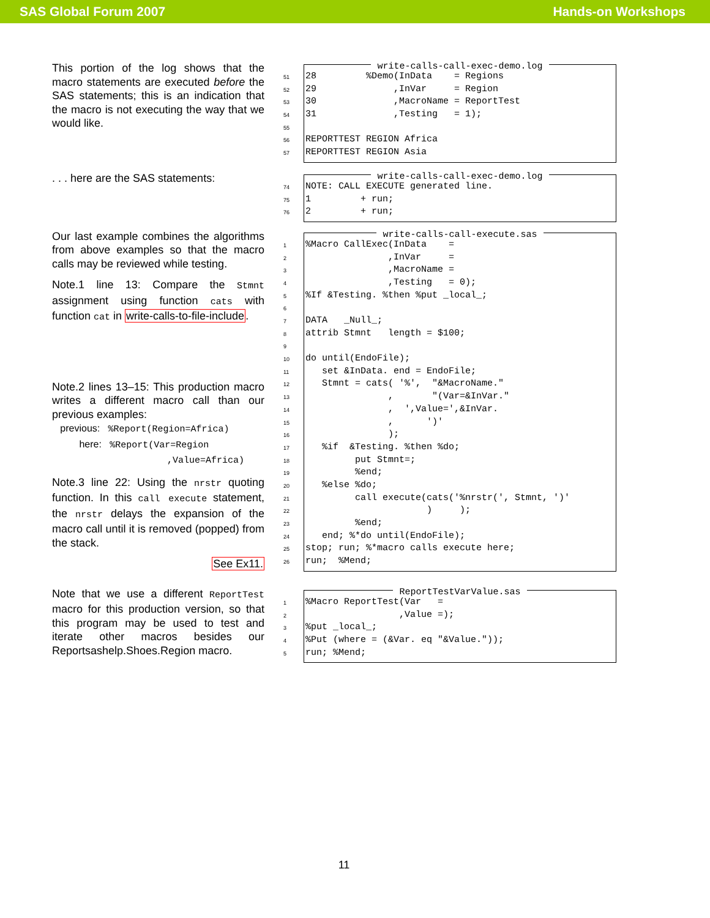SAS Global Forum 2007 Hands-on Workshops
This portion of the log shows that the macro statements are executed before the SAS statements; this is an indication that the macro is not executing the way that we would like.
write-calls-call-exec-demo.log
51 28 %Demo(InData = Regions
52 29 ,InVar = Region
53 30 ,MacroName = ReportTest
54 31 ,Testing = 1);
55
56 REPORTTEST REGION Africa
57 REPORTTEST REGION Asia
. . . here are the SAS statements:
write-calls-call-exec-demo.log
74 NOTE: CALL EXECUTE generated line.
75 1 + run;
76 2 + run;
Our last example combines the algorithms from above examples so that the macro calls may be reviewed while testing.
Note.1 line 13: Compare the Stmnt assignment using function cats with function cat in write-calls-to-file-include.
Note.2 lines 13–15: This production macro writes a different macro call than our previous examples:
previous: %Report(Region=Africa)
here: %Report(Var=Region
,Value=Africa)
Note.3 line 22: Using the nrstr quoting function. In this call execute statement, the nrstr delays the expansion of the macro call until it is removed (popped) from the stack.
See Ex11.
write-calls-call-execute.sas
1%Macro CallExec(InData =
2 ,InVar =
3 ,MacroName =
4 ,Testing = 0);
5%If &Testing. %then %put _local_;
6
7 DATA _Null_;
8 attrib Stmnt length = $100;
9
10 do until(EndoFile);
11 set &InData. end = EndoFile;
12 Stmnt = cats( '%', "&MacroName."
13 , "(Var=&InVar."
14 , ',Value=',&InVar.
15 , ')'
16 );
17 %if &Testing. %then %do;
18 put Stmnt=;
19 %end;
20 %else %do;
21 call execute(cats('%nrstr(', Stmnt, ')'
22 ) );
23 %end;
24 end; %*do until(EndoFile);
25 stop; run; %*macro calls execute here;
26 run; %Mend;
Note that we use a different ReportTest macro for this production version, so that this program may be used to test and iterate other macros besides our Reportsashelp.Shoes.Region macro.
ReportTestVarValue.sas
1%Macro ReportTest(Var =
2 ,Value =);
3%put _local_;
4%Put (where = (&Var. eq "&Value."));
5 run; %Mend;
11